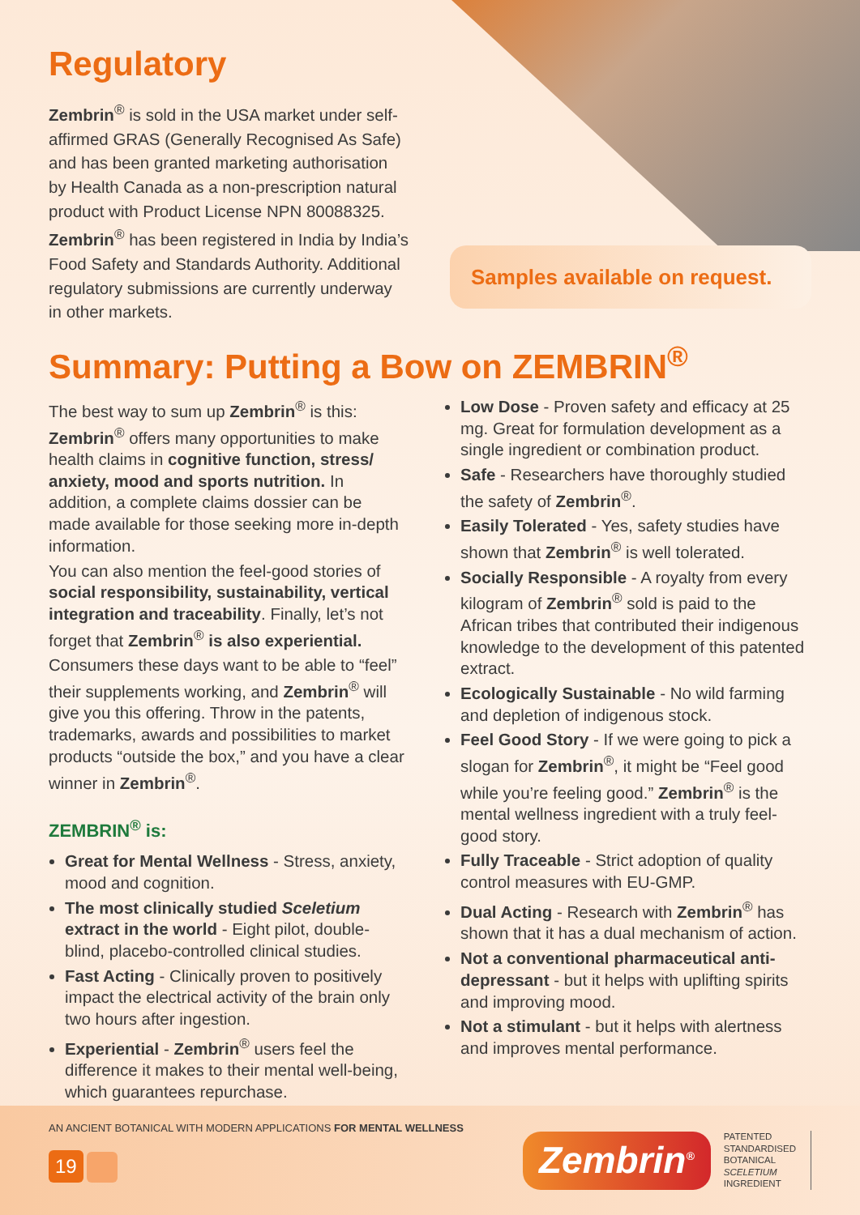Regulatory
Zembrin<sup>®</sup> is sold in the USA market under self-affirmed GRAS (Generally Recognised As Safe) and has been granted marketing authorisation by Health Canada as a non-prescription natural product with Product License NPN 80088325. Zembrin<sup>®</sup> has been registered in India by India’s Food Safety and Standards Authority. Additional regulatory submissions are currently underway in other markets.
Samples available on request.
Summary: Putting a Bow on ZEMBRIN<sup>®</sup>
The best way to sum up Zembrin<sup>®</sup> is this: Zembrin<sup>®</sup> offers many opportunities to make health claims in cognitive function, stress/ anxiety, mood and sports nutrition. In addition, a complete claims dossier can be made available for those seeking more in-depth information.
You can also mention the feel-good stories of social responsibility, sustainability, vertical integration and traceability. Finally, let’s not forget that Zembrin<sup>®</sup> is also experiential.
Consumers these days want to be able to “feel” their supplements working, and Zembrin<sup>®</sup> will give you this offering. Throw in the patents, trademarks, awards and possibilities to market products “outside the box,” and you have a clear winner in Zembrin<sup>®</sup>.
ZEMBRIN<sup>®</sup> is:
Great for Mental Wellness - Stress, anxiety, mood and cognition.
The most clinically studied Sceletium extract in the world - Eight pilot, double-blind, placebo-controlled clinical studies.
Fast Acting - Clinically proven to positively impact the electrical activity of the brain only two hours after ingestion.
Experiential - Zembrin<sup>®</sup> users feel the difference it makes to their mental well-being, which guarantees repurchase.
Low Dose - Proven safety and efficacy at 25 mg. Great for formulation development as a single ingredient or combination product.
Safe - Researchers have thoroughly studied the safety of Zembrin<sup>®</sup>.
Easily Tolerated - Yes, safety studies have shown that Zembrin<sup>®</sup> is well tolerated.
Socially Responsible - A royalty from every kilogram of Zembrin<sup>®</sup> sold is paid to the African tribes that contributed their indigenous knowledge to the development of this patented extract.
Ecologically Sustainable - No wild farming and depletion of indigenous stock.
Feel Good Story - If we were going to pick a slogan for Zembrin<sup>®</sup>, it might be “Feel good while you’re feeling good.” Zembrin<sup>®</sup> is the mental wellness ingredient with a truly feel-good story.
Fully Traceable - Strict adoption of quality control measures with EU-GMP.
Dual Acting - Research with Zembrin<sup>®</sup> has shown that it has a dual mechanism of action.
Not a conventional pharmaceutical anti-depressant - but it helps with uplifting spirits and improving mood.
Not a stimulant - but it helps with alertness and improves mental performance.
AN ANCIENT BOTANICAL WITH MODERN APPLICATIONS FOR MENTAL WELLNESS
19
Zembrin<sup>®</sup>
PATENTED
STANDARDISED
BOTANICAL
SCELETIUM
INGREDIENT